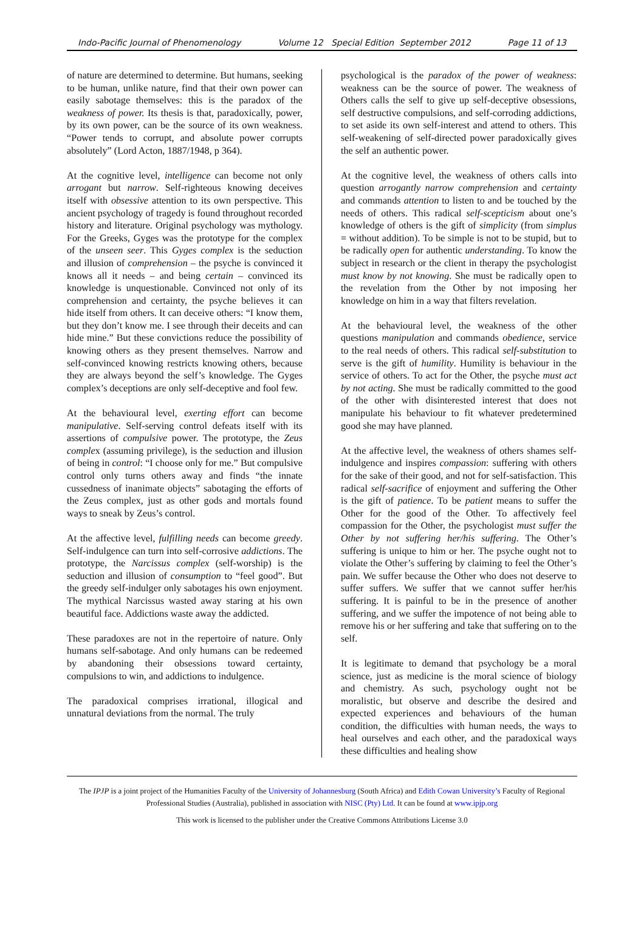Indo-Pacific Journal of Phenomenology Volume 12 Special Edition September 2012 Page 11 of 13
of nature are determined to determine. But humans, seeking to be human, unlike nature, find that their own power can easily sabotage themselves: this is the paradox of the weakness of power. Its thesis is that, paradoxically, power, by its own power, can be the source of its own weakness. “Power tends to corrupt, and absolute power corrupts absolutely” (Lord Acton, 1887/1948, p 364).
At the cognitive level, intelligence can become not only arrogant but narrow. Self-righteous knowing deceives itself with obsessive attention to its own perspective. This ancient psychology of tragedy is found throughout recorded history and literature. Original psychology was mythology. For the Greeks, Gyges was the prototype for the complex of the unseen seer. This Gyges complex is the seduction and illusion of comprehension – the psyche is convinced it knows all it needs – and being certain – convinced its knowledge is unquestionable. Convinced not only of its comprehension and certainty, the psyche believes it can hide itself from others. It can deceive others: “I know them, but they don’t know me. I see through their deceits and can hide mine.” But these convictions reduce the possibility of knowing others as they present themselves. Narrow and self-convinced knowing restricts knowing others, because they are always beyond the self’s knowledge. The Gyges complex’s deceptions are only self-deceptive and fool few.
At the behavioural level, exerting effort can become manipulative. Self-serving control defeats itself with its assertions of compulsive power. The prototype, the Zeus complex (assuming privilege), is the seduction and illusion of being in control: “I choose only for me.” But compulsive control only turns others away and finds “the innate cussedness of inanimate objects” sabotaging the efforts of the Zeus complex, just as other gods and mortals found ways to sneak by Zeus’s control.
At the affective level, fulfilling needs can become greedy. Self-indulgence can turn into self-corrosive addictions. The prototype, the Narcissus complex (self-worship) is the seduction and illusion of consumption to “feel good”. But the greedy self-indulger only sabotages his own enjoyment. The mythical Narcissus wasted away staring at his own beautiful face. Addictions waste away the addicted.
These paradoxes are not in the repertoire of nature. Only humans self-sabotage. And only humans can be redeemed by abandoning their obsessions toward certainty, compulsions to win, and addictions to indulgence.
The paradoxical comprises irrational, illogical and unnatural deviations from the normal. The truly
psychological is the paradox of the power of weakness: weakness can be the source of power. The weakness of Others calls the self to give up self-deceptive obsessions, self destructive compulsions, and self-corroding addictions, to set aside its own self-interest and attend to others. This self-weakening of self-directed power paradoxically gives the self an authentic power.
At the cognitive level, the weakness of others calls into question arrogantly narrow comprehension and certainty and commands attention to listen to and be touched by the needs of others. This radical self-scepticism about one’s knowledge of others is the gift of simplicity (from simplus = without addition). To be simple is not to be stupid, but to be radically open for authentic understanding. To know the subject in research or the client in therapy the psychologist must know by not knowing. She must be radically open to the revelation from the Other by not imposing her knowledge on him in a way that filters revelation.
At the behavioural level, the weakness of the other questions manipulation and commands obedience, service to the real needs of others. This radical self-substitution to serve is the gift of humility. Humility is behaviour in the service of others. To act for the Other, the psyche must act by not acting. She must be radically committed to the good of the other with disinterested interest that does not manipulate his behaviour to fit whatever predetermined good she may have planned.
At the affective level, the weakness of others shames self-indulgence and inspires compassion: suffering with others for the sake of their good, and not for self-satisfaction. This radical self-sacrifice of enjoyment and suffering the Other is the gift of patience. To be patient means to suffer the Other for the good of the Other. To affectively feel compassion for the Other, the psychologist must suffer the Other by not suffering her/his suffering. The Other’s suffering is unique to him or her. The psyche ought not to violate the Other’s suffering by claiming to feel the Other’s pain. We suffer because the Other who does not deserve to suffer suffers. We suffer that we cannot suffer her/his suffering. It is painful to be in the presence of another suffering, and we suffer the impotence of not being able to remove his or her suffering and take that suffering on to the self.
It is legitimate to demand that psychology be a moral science, just as medicine is the moral science of biology and chemistry. As such, psychology ought not be moralistic, but observe and describe the desired and expected experiences and behaviours of the human condition, the difficulties with human needs, the ways to heal ourselves and each other, and the paradoxical ways these difficulties and healing show
The IPJP is a joint project of the Humanities Faculty of the University of Johannesburg (South Africa) and Edith Cowan University’s Faculty of Regional Professional Studies (Australia), published in association with NISC (Pty) Ltd. It can be found at www.ipjp.org
This work is licensed to the publisher under the Creative Commons Attributions License 3.0